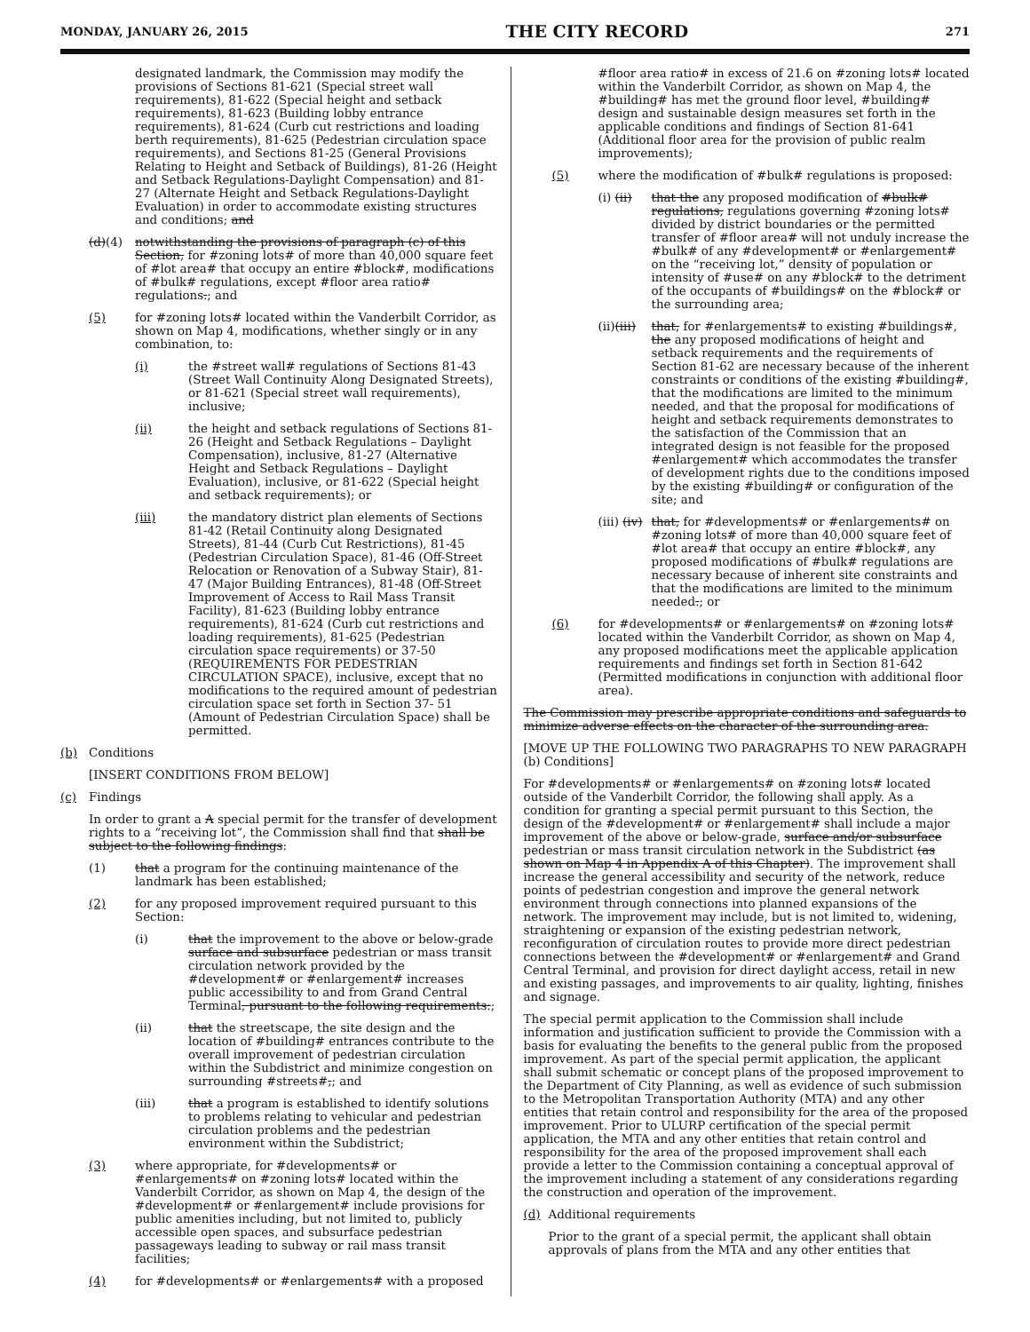MONDAY, JANUARY 26, 2015 THE CITY RECORD 271
designated landmark, the Commission may modify the provisions of Sections 81-621 (Special street wall requirements), 81-622 (Special height and setback requirements), 81-623 (Building lobby entrance requirements), 81-624 (Curb cut restrictions and loading berth requirements), 81-625 (Pedestrian circulation space requirements), and Sections 81-25 (General Provisions Relating to Height and Setback of Buildings), 81-26 (Height and Setback Regulations-Daylight Compensation) and 81-27 (Alternate Height and Setback Regulations-Daylight Evaluation) in order to accommodate existing structures and conditions; and
(d)(4) notwithstanding the provisions of paragraph (c) of this Section, for #zoning lots# of more than 40,000 square feet of #lot area# that occupy an entire #block#, modifications of #bulk# regulations, except #floor area ratio# regulations.; and
(5) for #zoning lots# located within the Vanderbilt Corridor, as shown on Map 4, modifications, whether singly or in any combination, to:
(i) the #street wall# regulations of Sections 81-43 (Street Wall Continuity Along Designated Streets), or 81-621 (Special street wall requirements), inclusive;
(ii) the height and setback regulations of Sections 81-26 (Height and Setback Regulations – Daylight Compensation), inclusive, 81-27 (Alternative Height and Setback Regulations – Daylight Evaluation), inclusive, or 81-622 (Special height and setback requirements); or
(iii) the mandatory district plan elements of Sections 81-42 (Retail Continuity along Designated Streets), 81-44 (Curb Cut Restrictions), 81-45 (Pedestrian Circulation Space), 81-46 (Off-Street Relocation or Renovation of a Subway Stair), 81-47 (Major Building Entrances), 81-48 (Off-Street Improvement of Access to Rail Mass Transit Facility), 81-623 (Building lobby entrance requirements), 81-624 (Curb cut restrictions and loading requirements), 81-625 (Pedestrian circulation space requirements) or 37-50 (REQUIREMENTS FOR PEDESTRIAN CIRCULATION SPACE), inclusive, except that no modifications to the required amount of pedestrian circulation space set forth in Section 37- 51 (Amount of Pedestrian Circulation Space) shall be permitted.
(b) Conditions
[INSERT CONDITIONS FROM BELOW]
(c) Findings
In order to grant a A special permit for the transfer of development rights to a “receiving lot”, the Commission shall find that shall be subject to the following findings:
(1) that a program for the continuing maintenance of the landmark has been established;
(2) for any proposed improvement required pursuant to this Section:
(i) that the improvement to the above or below-grade surface and subsurface pedestrian or mass transit circulation network provided by the #development# or #enlargement# increases public accessibility to and from Grand Central Terminal, pursuant to the following requirements:;
(ii) that the streetscape, the site design and the location of #building# entrances contribute to the overall improvement of pedestrian circulation within the Subdistrict and minimize congestion on surrounding #streets#,; and
(iii) that a program is established to identify solutions to problems relating to vehicular and pedestrian circulation problems and the pedestrian environment within the Subdistrict;
(3) where appropriate, for #developments# or #enlargements# on #zoning lots# located within the Vanderbilt Corridor, as shown on Map 4, the design of the #development# or #enlargement# include provisions for public amenities including, but not limited to, publicly accessible open spaces, and subsurface pedestrian passageways leading to subway or rail mass transit facilities;
(4) for #developments# or #enlargements# with a proposed
#floor area ratio# in excess of 21.6 on #zoning lots# located within the Vanderbilt Corridor, as shown on Map 4, the #building# has met the ground floor level, #building# design and sustainable design measures set forth in the applicable conditions and findings of Section 81-641 (Additional floor area for the provision of public realm improvements);
(5) where the modification of #bulk# regulations is proposed:
(i) (ii) that the any proposed modification of #bulk# regulations, regulations governing #zoning lots# divided by district boundaries or the permitted transfer of #floor area# will not unduly increase the #bulk# of any #development# or #enlargement# on the “receiving lot,” density of population or intensity of #use# on any #block# to the detriment of the occupants of #buildings# on the #block# or the surrounding area;
(ii)(iii) that, for #enlargements# to existing #buildings#, the any proposed modifications of height and setback requirements and the requirements of Section 81-62 are necessary because of the inherent constraints or conditions of the existing #building#, that the modifications are limited to the minimum needed, and that the proposal for modifications of height and setback requirements demonstrates to the satisfaction of the Commission that an integrated design is not feasible for the proposed #enlargement# which accommodates the transfer of development rights due to the conditions imposed by the existing #building# or configuration of the site; and
(iii) (iv) that, for #developments# or #enlargements# on #zoning lots# of more than 40,000 square feet of #lot area# that occupy an entire #block#, any proposed modifications of #bulk# regulations are necessary because of inherent site constraints and that the modifications are limited to the minimum needed.; or
(6) for #developments# or #enlargements# on #zoning lots# located within the Vanderbilt Corridor, as shown on Map 4, any proposed modifications meet the applicable application requirements and findings set forth in Section 81-642 (Permitted modifications in conjunction with additional floor area).
The Commission may prescribe appropriate conditions and safeguards to minimize adverse effects on the character of the surrounding area.
[MOVE UP THE FOLLOWING TWO PARAGRAPHS TO NEW PARAGRAPH (b) Conditions]
For #developments# or #enlargements# on #zoning lots# located outside of the Vanderbilt Corridor, the following shall apply. As a condition for granting a special permit pursuant to this Section, the design of the #development# or #enlargement# shall include a major improvement of the above or below-grade, surface and/or subsurface pedestrian or mass transit circulation network in the Subdistrict (as shown on Map 4 in Appendix A of this Chapter). The improvement shall increase the general accessibility and security of the network, reduce points of pedestrian congestion and improve the general network environment through connections into planned expansions of the network. The improvement may include, but is not limited to, widening, straightening or expansion of the existing pedestrian network, reconfiguration of circulation routes to provide more direct pedestrian connections between the #development# or #enlargement# and Grand Central Terminal, and provision for direct daylight access, retail in new and existing passages, and improvements to air quality, lighting, finishes and signage.
The special permit application to the Commission shall include information and justification sufficient to provide the Commission with a basis for evaluating the benefits to the general public from the proposed improvement. As part of the special permit application, the applicant shall submit schematic or concept plans of the proposed improvement to the Department of City Planning, as well as evidence of such submission to the Metropolitan Transportation Authority (MTA) and any other entities that retain control and responsibility for the area of the proposed improvement. Prior to ULURP certification of the special permit application, the MTA and any other entities that retain control and responsibility for the area of the proposed improvement shall each provide a letter to the Commission containing a conceptual approval of the improvement including a statement of any considerations regarding the construction and operation of the improvement.
(d) Additional requirements
Prior to the grant of a special permit, the applicant shall obtain approvals of plans from the MTA and any other entities that